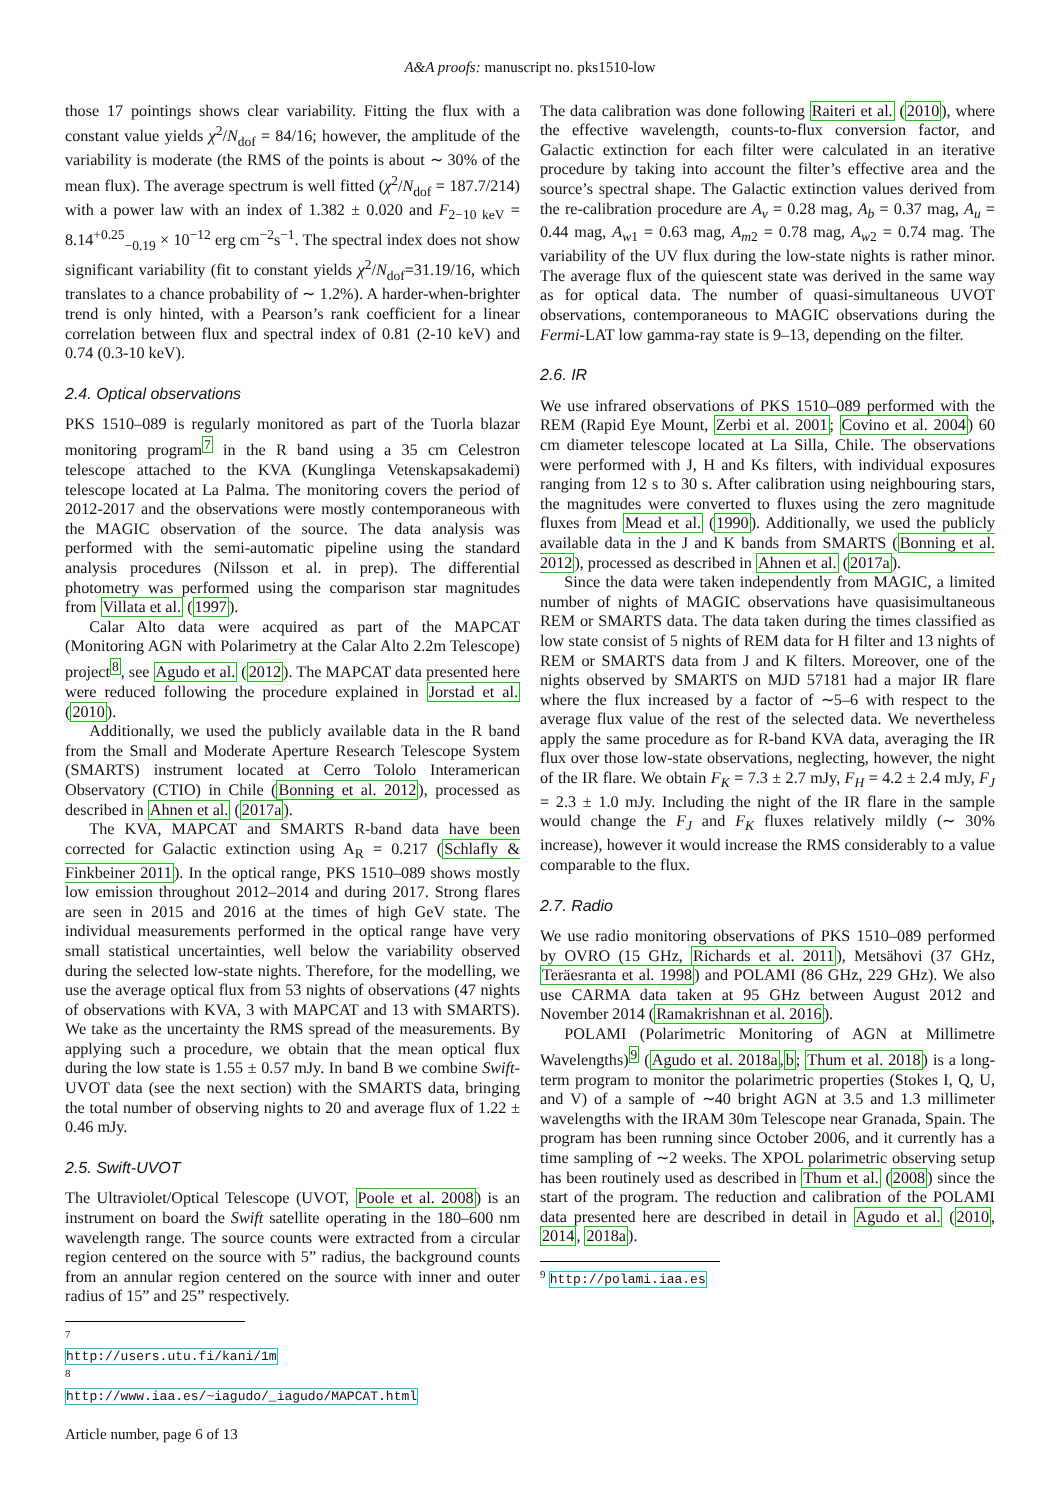A&A proofs: manuscript no. pks1510-low
those 17 pointings shows clear variability. Fitting the flux with a constant value yields χ<sup>2</sup>/N<sub>dof</sub> = 84/16; however, the amplitude of the variability is moderate (the RMS of the points is about ∼ 30% of the mean flux). The average spectrum is well fitted (χ<sup>2</sup>/N<sub>dof</sub> = 187.7/214) with a power law with an index of 1.382 ± 0.020 and F<sub>2−10 keV</sub> = 8.14<sup>+0.25</sup><sub>−0.19</sub> × 10<sup>−12</sup> erg cm<sup>−2</sup>s<sup>−1</sup>. The spectral index does not show significant variability (fit to constant yields χ<sup>2</sup>/N<sub>dof</sub>=31.19/16, which translates to a chance probability of ∼ 1.2%). A harder-when-brighter trend is only hinted, with a Pearson’s rank coefficient for a linear correlation between flux and spectral index of 0.81 (2-10 keV) and 0.74 (0.3-10 keV).
2.4. Optical observations
PKS 1510–089 is regularly monitored as part of the Tuorla blazar monitoring program<sup>7</sup> in the R band using a 35 cm Celestron telescope attached to the KVA (Kunglinga Vetenskapsakademi) telescope located at La Palma. The monitoring covers the period of 2012-2017 and the observations were mostly contemporaneous with the MAGIC observation of the source. The data analysis was performed with the semi-automatic pipeline using the standard analysis procedures (Nilsson et al. in prep). The differential photometry was performed using the comparison star magnitudes from Villata et al. (1997).
Calar Alto data were acquired as part of the MAPCAT (Monitoring AGN with Polarimetry at the Calar Alto 2.2m Telescope) project<sup>8</sup>, see Agudo et al. (2012). The MAPCAT data presented here were reduced following the procedure explained in Jorstad et al. (2010).
Additionally, we used the publicly available data in the R band from the Small and Moderate Aperture Research Telescope System (SMARTS) instrument located at Cerro Tololo Interamerican Observatory (CTIO) in Chile (Bonning et al. 2012), processed as described in Ahnen et al. (2017a).
The KVA, MAPCAT and SMARTS R-band data have been corrected for Galactic extinction using A<sub>R</sub> = 0.217 (Schlafly & Finkbeiner 2011). In the optical range, PKS 1510–089 shows mostly low emission throughout 2012–2014 and during 2017. Strong flares are seen in 2015 and 2016 at the times of high GeV state. The individual measurements performed in the optical range have very small statistical uncertainties, well below the variability observed during the selected low-state nights. Therefore, for the modelling, we use the average optical flux from 53 nights of observations (47 nights of observations with KVA, 3 with MAPCAT and 13 with SMARTS). We take as the uncertainty the RMS spread of the measurements. By applying such a procedure, we obtain that the mean optical flux during the low state is 1.55 ± 0.57 mJy. In band B we combine Swift-UVOT data (see the next section) with the SMARTS data, bringing the total number of observing nights to 20 and average flux of 1.22 ± 0.46 mJy.
2.5. Swift-UVOT
The Ultraviolet/Optical Telescope (UVOT, Poole et al. 2008) is an instrument on board the Swift satellite operating in the 180–600 nm wavelength range. The source counts were extracted from a circular region centered on the source with 5” radius, the background counts from an annular region centered on the source with inner and outer radius of 15” and 25” respectively.
<sup>7</sup> http://users.utu.fi/kani/1m
<sup>8</sup> http://www.iaa.es/~iagudo/_iagudo/MAPCAT.html
Article number, page 6 of 13
The data calibration was done following Raiteri et al. (2010), where the effective wavelength, counts-to-flux conversion factor, and Galactic extinction for each filter were calculated in an iterative procedure by taking into account the filter’s effective area and the source’s spectral shape. The Galactic extinction values derived from the re-calibration procedure are A<sub>v</sub> = 0.28 mag, A<sub>b</sub> = 0.37 mag, A<sub>u</sub> = 0.44 mag, A<sub>w1</sub> = 0.63 mag, A<sub>m2</sub> = 0.78 mag, A<sub>w2</sub> = 0.74 mag. The variability of the UV flux during the low-state nights is rather minor. The average flux of the quiescent state was derived in the same way as for optical data. The number of quasi-simultaneous UVOT observations, contemporaneous to MAGIC observations during the Fermi-LAT low gamma-ray state is 9–13, depending on the filter.
2.6. IR
We use infrared observations of PKS 1510–089 performed with the REM (Rapid Eye Mount, Zerbi et al. 2001; Covino et al. 2004) 60 cm diameter telescope located at La Silla, Chile. The observations were performed with J, H and Ks filters, with individual exposures ranging from 12 s to 30 s. After calibration using neighbouring stars, the magnitudes were converted to fluxes using the zero magnitude fluxes from Mead et al. (1990). Additionally, we used the publicly available data in the J and K bands from SMARTS (Bonning et al. 2012), processed as described in Ahnen et al. (2017a).
Since the data were taken independently from MAGIC, a limited number of nights of MAGIC observations have quasisimultaneous REM or SMARTS data. The data taken during the times classified as low state consist of 5 nights of REM data for H filter and 13 nights of REM or SMARTS data from J and K filters. Moreover, one of the nights observed by SMARTS on MJD 57181 had a major IR flare where the flux increased by a factor of ∼5–6 with respect to the average flux value of the rest of the selected data. We nevertheless apply the same procedure as for R-band KVA data, averaging the IR flux over those low-state observations, neglecting, however, the night of the IR flare. We obtain F<sub>K</sub> = 7.3 ± 2.7 mJy, F<sub>H</sub> = 4.2 ± 2.4 mJy, F<sub>J</sub> = 2.3 ± 1.0 mJy. Including the night of the IR flare in the sample would change the F<sub>J</sub> and F<sub>K</sub> fluxes relatively mildly (∼ 30% increase), however it would increase the RMS considerably to a value comparable to the flux.
2.7. Radio
We use radio monitoring observations of PKS 1510–089 performed by OVRO (15 GHz, Richards et al. 2011), Metsähovi (37 GHz, Teräesranta et al. 1998) and POLAMI (86 GHz, 229 GHz). We also use CARMA data taken at 95 GHz between August 2012 and November 2014 (Ramakrishnan et al. 2016).
POLAMI (Polarimetric Monitoring of AGN at Millimetre Wavelengths)<sup>9</sup> (Agudo et al. 2018a,b; Thum et al. 2018) is a long-term program to monitor the polarimetric properties (Stokes I, Q, U, and V) of a sample of ∼40 bright AGN at 3.5 and 1.3 millimeter wavelengths with the IRAM 30m Telescope near Granada, Spain. The program has been running since October 2006, and it currently has a time sampling of ∼2 weeks. The XPOL polarimetric observing setup has been routinely used as described in Thum et al. (2008) since the start of the program. The reduction and calibration of the POLAMI data presented here are described in detail in Agudo et al. (2010, 2014, 2018a).
<sup>9</sup> http://polami.iaa.es